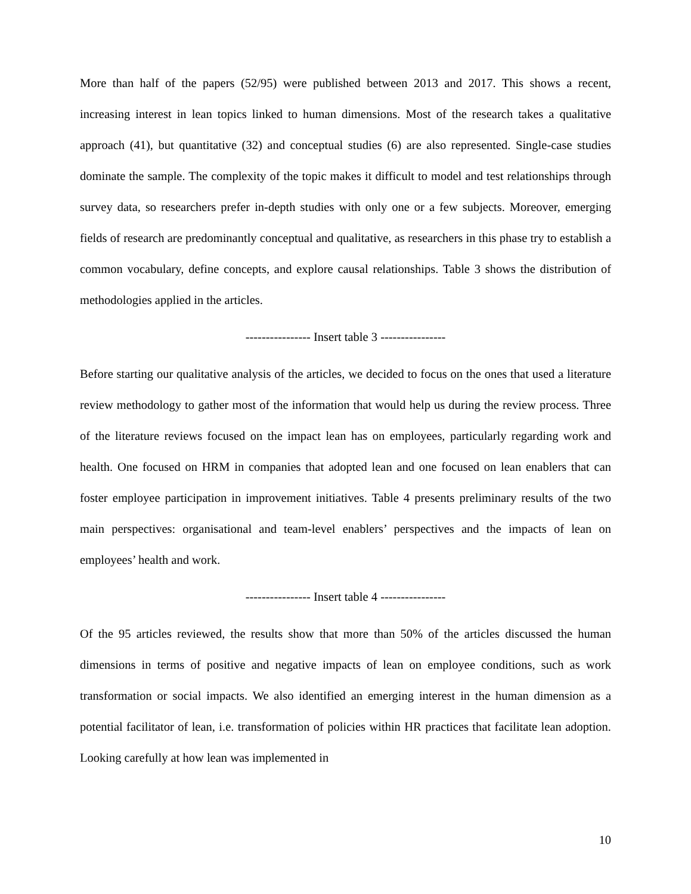More than half of the papers (52/95) were published between 2013 and 2017. This shows a recent, increasing interest in lean topics linked to human dimensions. Most of the research takes a qualitative approach (41), but quantitative (32) and conceptual studies (6) are also represented. Single-case studies dominate the sample. The complexity of the topic makes it difficult to model and test relationships through survey data, so researchers prefer in-depth studies with only one or a few subjects. Moreover, emerging fields of research are predominantly conceptual and qualitative, as researchers in this phase try to establish a common vocabulary, define concepts, and explore causal relationships. Table 3 shows the distribution of methodologies applied in the articles.
---------------- Insert table 3 ----------------
Before starting our qualitative analysis of the articles, we decided to focus on the ones that used a literature review methodology to gather most of the information that would help us during the review process. Three of the literature reviews focused on the impact lean has on employees, particularly regarding work and health. One focused on HRM in companies that adopted lean and one focused on lean enablers that can foster employee participation in improvement initiatives. Table 4 presents preliminary results of the two main perspectives: organisational and team-level enablers’ perspectives and the impacts of lean on employees’ health and work.
---------------- Insert table 4 ----------------
Of the 95 articles reviewed, the results show that more than 50% of the articles discussed the human dimensions in terms of positive and negative impacts of lean on employee conditions, such as work transformation or social impacts. We also identified an emerging interest in the human dimension as a potential facilitator of lean, i.e. transformation of policies within HR practices that facilitate lean adoption. Looking carefully at how lean was implemented in
10